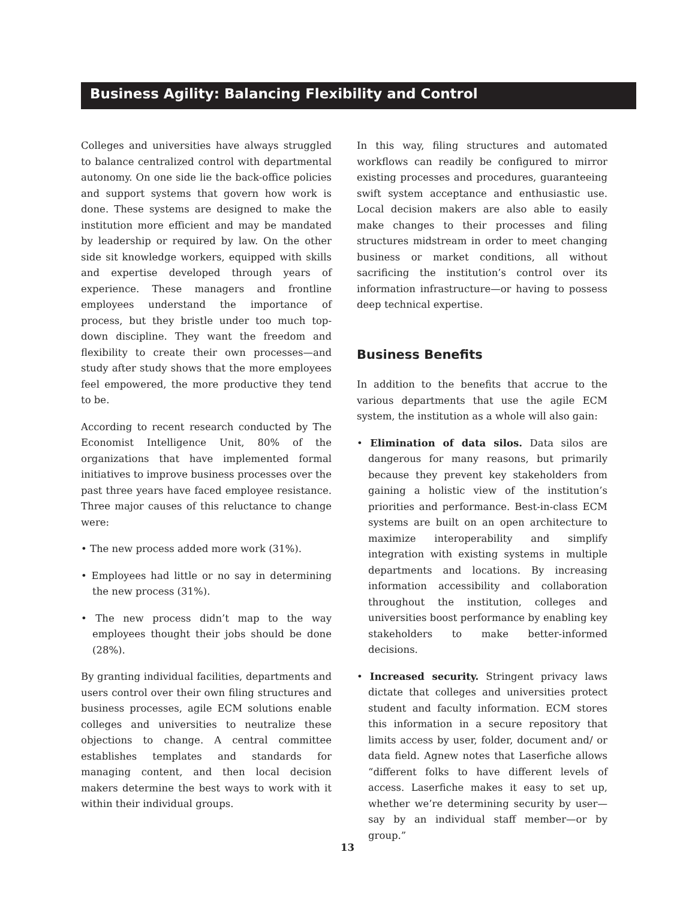Business Agility: Balancing Flexibility and Control
Colleges and universities have always struggled to balance centralized control with departmental autonomy. On one side lie the back-office policies and support systems that govern how work is done. These systems are designed to make the institution more efficient and may be mandated by leadership or required by law. On the other side sit knowledge workers, equipped with skills and expertise developed through years of experience. These managers and frontline employees understand the importance of process, but they bristle under too much top-down discipline. They want the freedom and flexibility to create their own processes—and study after study shows that the more employees feel empowered, the more productive they tend to be.
According to recent research conducted by The Economist Intelligence Unit, 80% of the organizations that have implemented formal initiatives to improve business processes over the past three years have faced employee resistance. Three major causes of this reluctance to change were:
• The new process added more work (31%).
• Employees had little or no say in determining the new process (31%).
• The new process didn’t map to the way employees thought their jobs should be done (28%).
By granting individual facilities, departments and users control over their own filing structures and business processes, agile ECM solutions enable colleges and universities to neutralize these objections to change. A central committee establishes templates and standards for managing content, and then local decision makers determine the best ways to work with it within their individual groups.
In this way, filing structures and automated workflows can readily be configured to mirror existing processes and procedures, guaranteeing swift system acceptance and enthusiastic use. Local decision makers are also able to easily make changes to their processes and filing structures midstream in order to meet changing business or market conditions, all without sacrificing the institution’s control over its information infrastructure—or having to possess deep technical expertise.
Business Benefits
In addition to the benefits that accrue to the various departments that use the agile ECM system, the institution as a whole will also gain:
• Elimination of data silos. Data silos are dangerous for many reasons, but primarily because they prevent key stakeholders from gaining a holistic view of the institution’s priorities and performance. Best-in-class ECM systems are built on an open architecture to maximize interoperability and simplify integration with existing systems in multiple departments and locations. By increasing information accessibility and collaboration throughout the institution, colleges and universities boost performance by enabling key stakeholders to make better-informed decisions.
• Increased security. Stringent privacy laws dictate that colleges and universities protect student and faculty information. ECM stores this information in a secure repository that limits access by user, folder, document and/ or data field. Agnew notes that Laserfiche allows “different folks to have different levels of access. Laserfiche makes it easy to set up, whether we’re determining security by user—say by an individual staff member—or by group.”
13